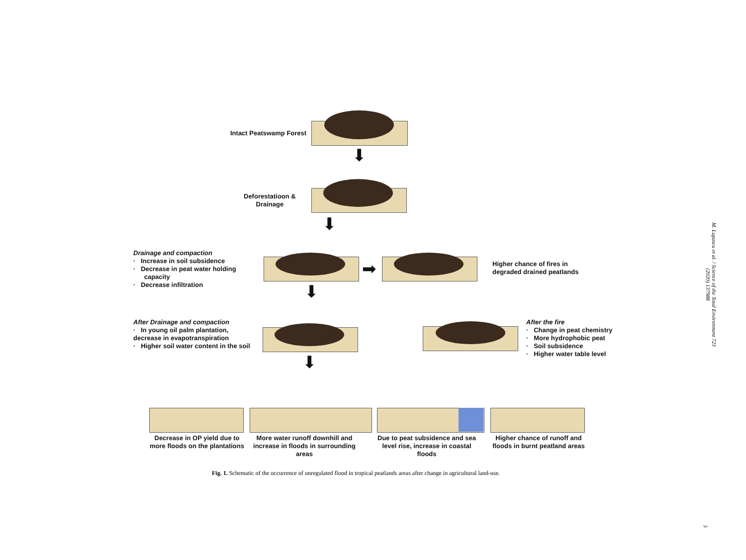⬇
⬇
⬇
➡
⬇
Intact Peatswamp Forest
Deforestatioon &
Drainage
Drainage and compaction
· Increase in soil subsidence
· Decrease in peat water holding
capacity
· Decrease infiltration
Higher chance of fires in
degraded drained peatlands
After Drainage and compaction
· In young oil palm plantation,
decrease in evapotranspiration
· Higher soil water content in the soil
After the fire
· Change in peat chemistry
· More hydrophobic peat
· Soil subsidence
· Higher water table level
Decrease in OP yield due to more floods on the plantations
More water runoff downhill and increase in floods in surrounding areas
Due to peat subsidence and sea level rise, increase in coastal floods
Higher chance of runoff and floods in burnt peatland areas
Fig. 1. Schematic of the occurrence of unregulated flood in tropical peatlands areas after change in agricultural land-use.
M. Lupascu et al. / Science of the Total Environment 723 (2020) 137988
3